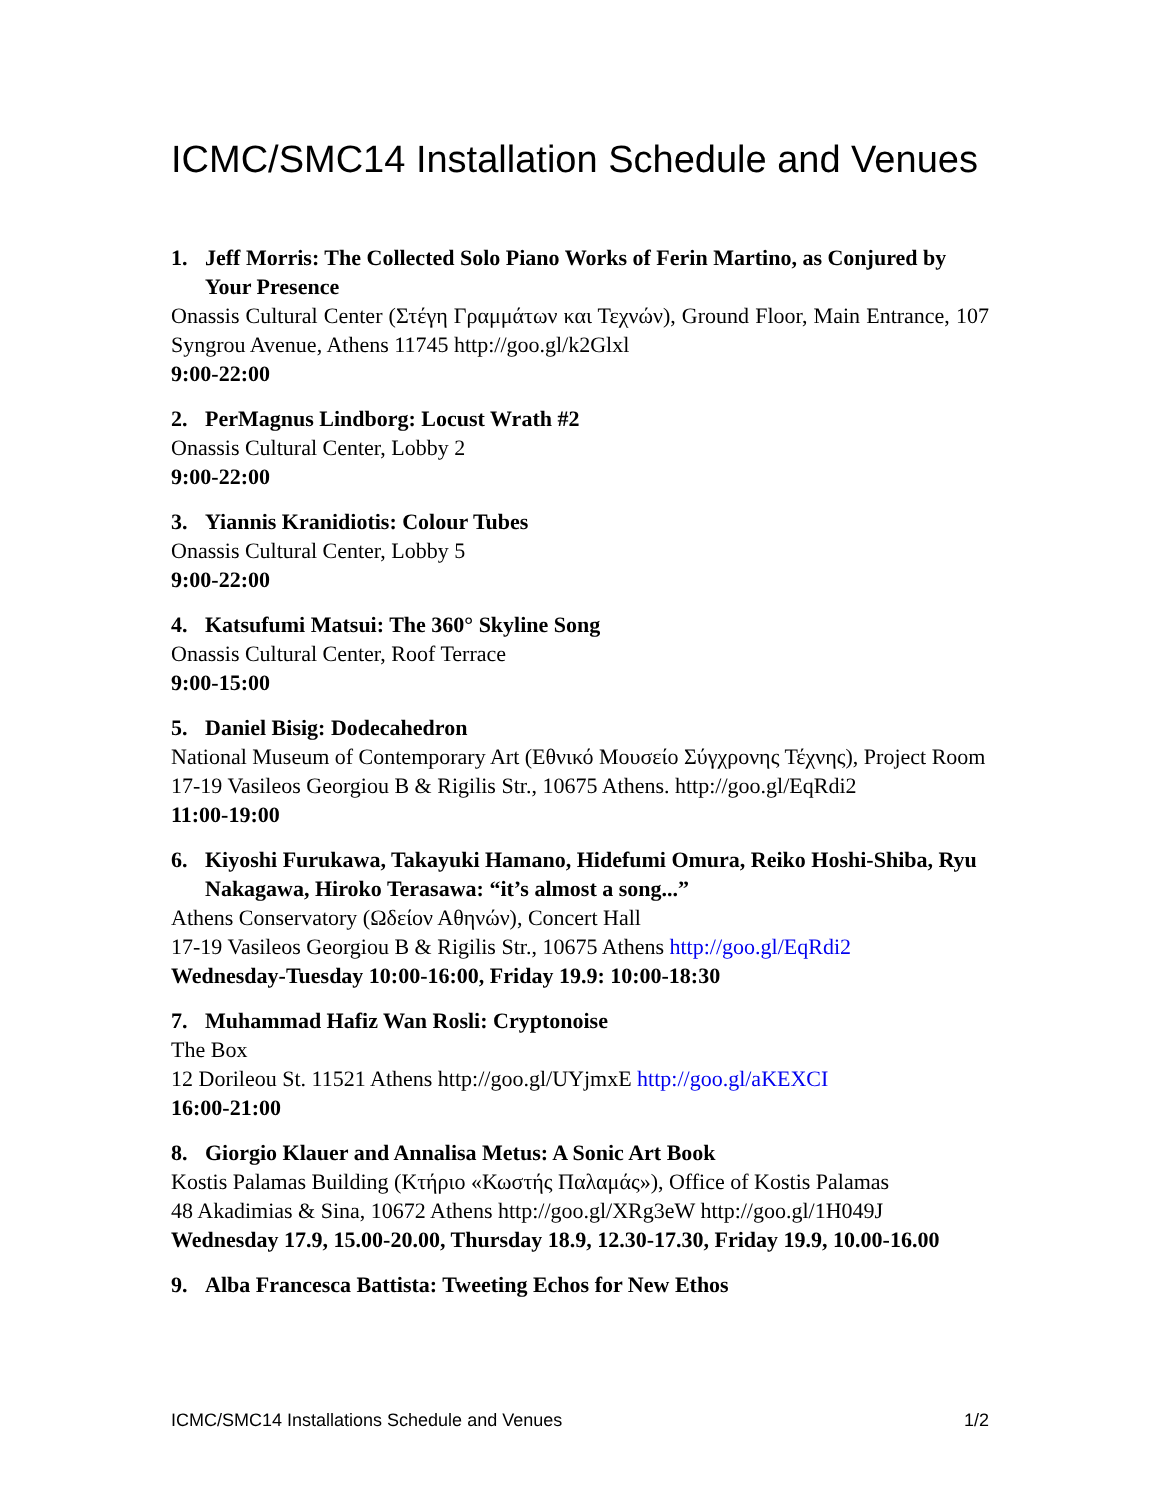ICMC/SMC14 Installation Schedule and Venues
1. Jeff Morris: The Collected Solo Piano Works of Ferin Martino, as Conjured by Your Presence
Onassis Cultural Center (Στέγη Γραμμάτων και Τεχνών), Ground Floor, Main Entrance, 107 Syngrou Avenue, Athens 11745 http://goo.gl/k2Glxl
9:00-22:00
2. PerMagnus Lindborg: Locust Wrath #2
Onassis Cultural Center, Lobby 2
9:00-22:00
3. Yiannis Kranidiotis: Colour Tubes
Onassis Cultural Center, Lobby 5
9:00-22:00
4. Katsufumi Matsui: The 360° Skyline Song
Onassis Cultural Center, Roof Terrace
9:00-15:00
5. Daniel Bisig: Dodecahedron
National Museum of Contemporary Art (Εθνικό Μουσείο Σύγχρονης Τέχνης), Project Room
17-19 Vasileos Georgiou B & Rigilis Str., 10675 Athens. http://goo.gl/EqRdi2
11:00-19:00
6. Kiyoshi Furukawa, Takayuki Hamano, Hidefumi Omura, Reiko Hoshi-Shiba, Ryu Nakagawa, Hiroko Terasawa: “it’s almost a song...”
Athens Conservatory (Ωδείον Αθηνών), Concert Hall
17-19 Vasileos Georgiou B & Rigilis Str., 10675 Athens http://goo.gl/EqRdi2
Wednesday-Tuesday 10:00-16:00, Friday 19.9: 10:00-18:30
7. Muhammad Hafiz Wan Rosli: Cryptonoise
The Box
12 Dorileou St. 11521 Athens http://goo.gl/UYjmxE http://goo.gl/aKEXCI
16:00-21:00
8. Giorgio Klauer and Annalisa Metus: A Sonic Art Book
Kostis Palamas Building (Κτήριο «Κωστής Παλαμάς»), Office of Kostis Palamas
48 Akadimias & Sina, 10672 Athens http://goo.gl/XRg3eW http://goo.gl/1H049J
Wednesday 17.9, 15.00-20.00, Thursday 18.9, 12.30-17.30, Friday 19.9, 10.00-16.00
9. Alba Francesca Battista: Tweeting Echos for New Ethos
ICMC/SMC14 Installations Schedule and Venues 1/2